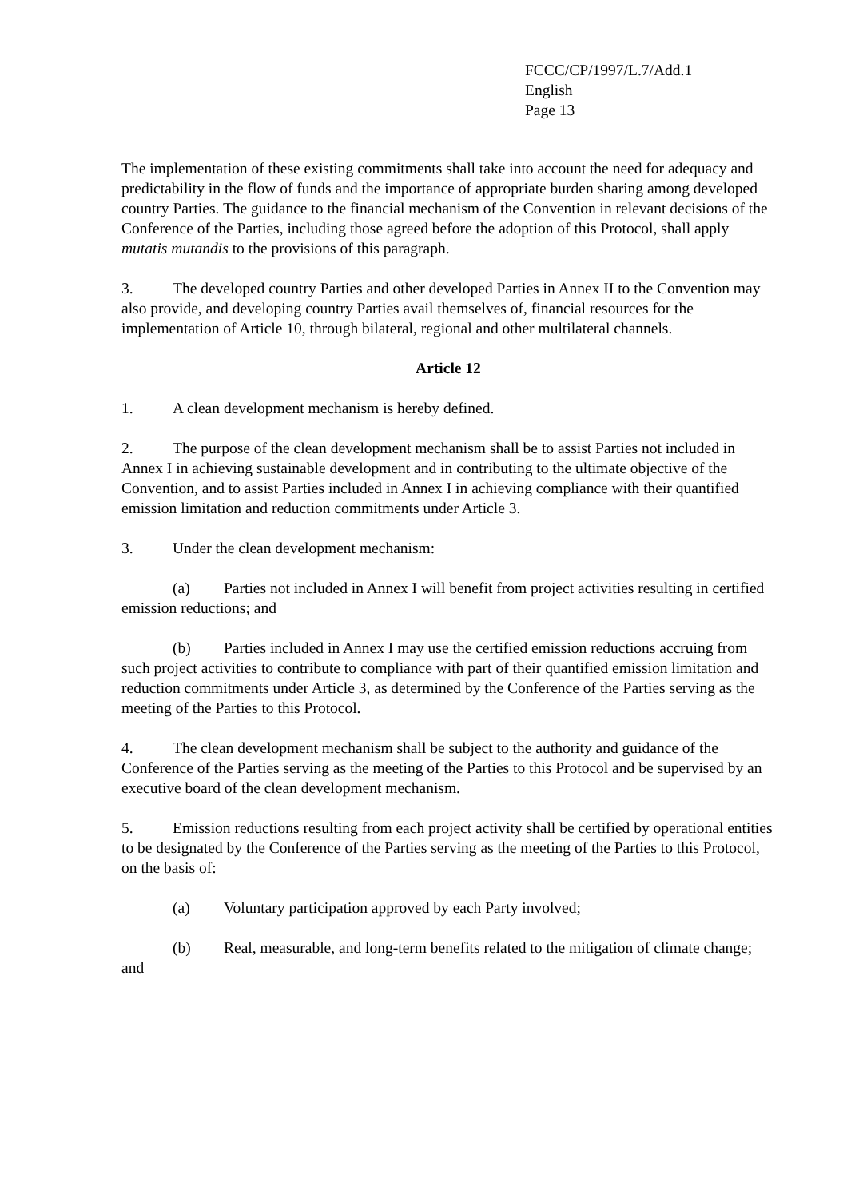FCCC/CP/1997/L.7/Add.1
English
Page 13
The implementation of these existing commitments shall take into account the need for adequacy and predictability in the flow of funds and the importance of appropriate burden sharing among developed country Parties. The guidance to the financial mechanism of the Convention in relevant decisions of the Conference of the Parties, including those agreed before the adoption of this Protocol, shall apply mutatis mutandis to the provisions of this paragraph.
3. The developed country Parties and other developed Parties in Annex II to the Convention may also provide, and developing country Parties avail themselves of, financial resources for the implementation of Article 10, through bilateral, regional and other multilateral channels.
Article 12
1. A clean development mechanism is hereby defined.
2. The purpose of the clean development mechanism shall be to assist Parties not included in Annex I in achieving sustainable development and in contributing to the ultimate objective of the Convention, and to assist Parties included in Annex I in achieving compliance with their quantified emission limitation and reduction commitments under Article 3.
3. Under the clean development mechanism:
(a) Parties not included in Annex I will benefit from project activities resulting in certified emission reductions; and
(b) Parties included in Annex I may use the certified emission reductions accruing from such project activities to contribute to compliance with part of their quantified emission limitation and reduction commitments under Article 3, as determined by the Conference of the Parties serving as the meeting of the Parties to this Protocol.
4. The clean development mechanism shall be subject to the authority and guidance of the Conference of the Parties serving as the meeting of the Parties to this Protocol and be supervised by an executive board of the clean development mechanism.
5. Emission reductions resulting from each project activity shall be certified by operational entities to be designated by the Conference of the Parties serving as the meeting of the Parties to this Protocol, on the basis of:
(a) Voluntary participation approved by each Party involved;
(b) Real, measurable, and long-term benefits related to the mitigation of climate change; and